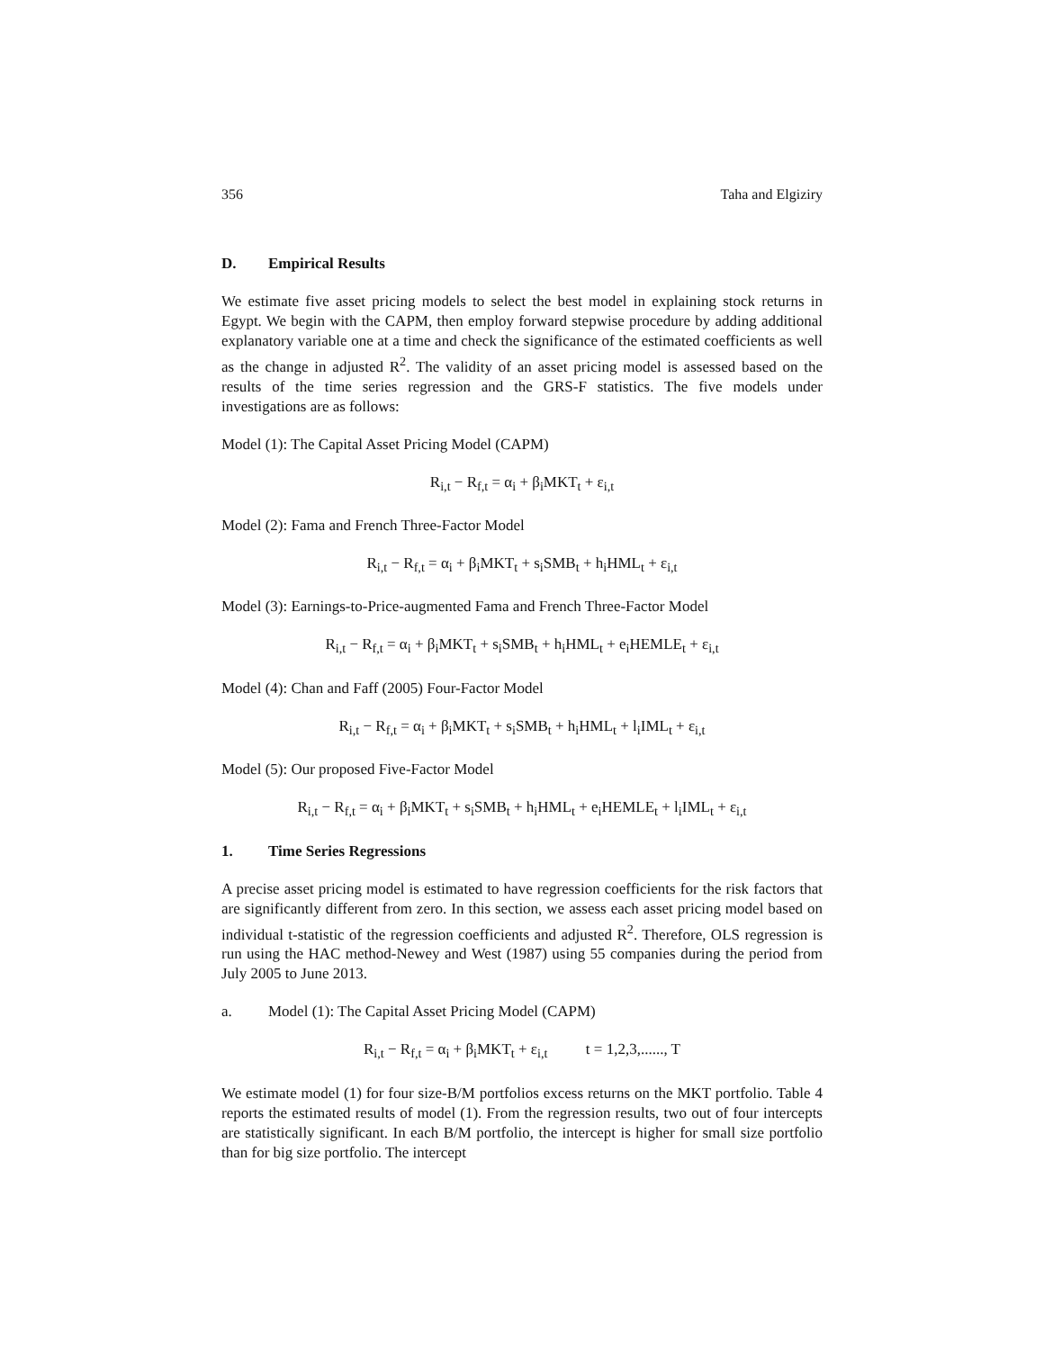356 Taha and Elgiziry
D. Empirical Results
We estimate five asset pricing models to select the best model in explaining stock returns in Egypt. We begin with the CAPM, then employ forward stepwise procedure by adding additional explanatory variable one at a time and check the significance of the estimated coefficients as well as the change in adjusted R<sup>2</sup>. The validity of an asset pricing model is assessed based on the results of the time series regression and the GRS-F statistics. The five models under investigations are as follows:
Model (1): The Capital Asset Pricing Model (CAPM)
R<sub>i,t</sub> − R<sub>f,t</sub> = α<sub>i</sub> + β<sub>i</sub>MKT<sub>t</sub> + ε<sub>i,t</sub>
Model (2): Fama and French Three-Factor Model
R<sub>i,t</sub> − R<sub>f,t</sub> = α<sub>i</sub> + β<sub>i</sub>MKT<sub>t</sub> + s<sub>i</sub>SMB<sub>t</sub> + h<sub>i</sub>HML<sub>t</sub> + ε<sub>i,t</sub>
Model (3): Earnings-to-Price-augmented Fama and French Three-Factor Model
R<sub>i,t</sub> − R<sub>f,t</sub> = α<sub>i</sub> + β<sub>i</sub>MKT<sub>t</sub> + s<sub>i</sub>SMB<sub>t</sub> + h<sub>i</sub>HML<sub>t</sub> + e<sub>i</sub>HEMLE<sub>t</sub> + ε<sub>i,t</sub>
Model (4): Chan and Faff (2005) Four-Factor Model
R<sub>i,t</sub> − R<sub>f,t</sub> = α<sub>i</sub> + β<sub>i</sub>MKT<sub>t</sub> + s<sub>i</sub>SMB<sub>t</sub> + h<sub>i</sub>HML<sub>t</sub> + l<sub>i</sub>IML<sub>t</sub> + ε<sub>i,t</sub>
Model (5): Our proposed Five-Factor Model
R<sub>i,t</sub> − R<sub>f,t</sub> = α<sub>i</sub> + β<sub>i</sub>MKT<sub>t</sub> + s<sub>i</sub>SMB<sub>t</sub> + h<sub>i</sub>HML<sub>t</sub> + e<sub>i</sub>HEMLE<sub>t</sub> + l<sub>i</sub>IML<sub>t</sub> + ε<sub>i,t</sub>
1. Time Series Regressions
A precise asset pricing model is estimated to have regression coefficients for the risk factors that are significantly different from zero. In this section, we assess each asset pricing model based on individual t-statistic of the regression coefficients and adjusted R<sup>2</sup>. Therefore, OLS regression is run using the HAC method-Newey and West (1987) using 55 companies during the period from July 2005 to June 2013.
a. Model (1): The Capital Asset Pricing Model (CAPM)
R<sub>i,t</sub> − R<sub>f,t</sub> = α<sub>i</sub> + β<sub>i</sub>MKT<sub>t</sub> + ε<sub>i,t</sub> t = 1,2,3,......, T
We estimate model (1) for four size-B/M portfolios excess returns on the MKT portfolio. Table 4 reports the estimated results of model (1). From the regression results, two out of four intercepts are statistically significant. In each B/M portfolio, the intercept is higher for small size portfolio than for big size portfolio. The intercept